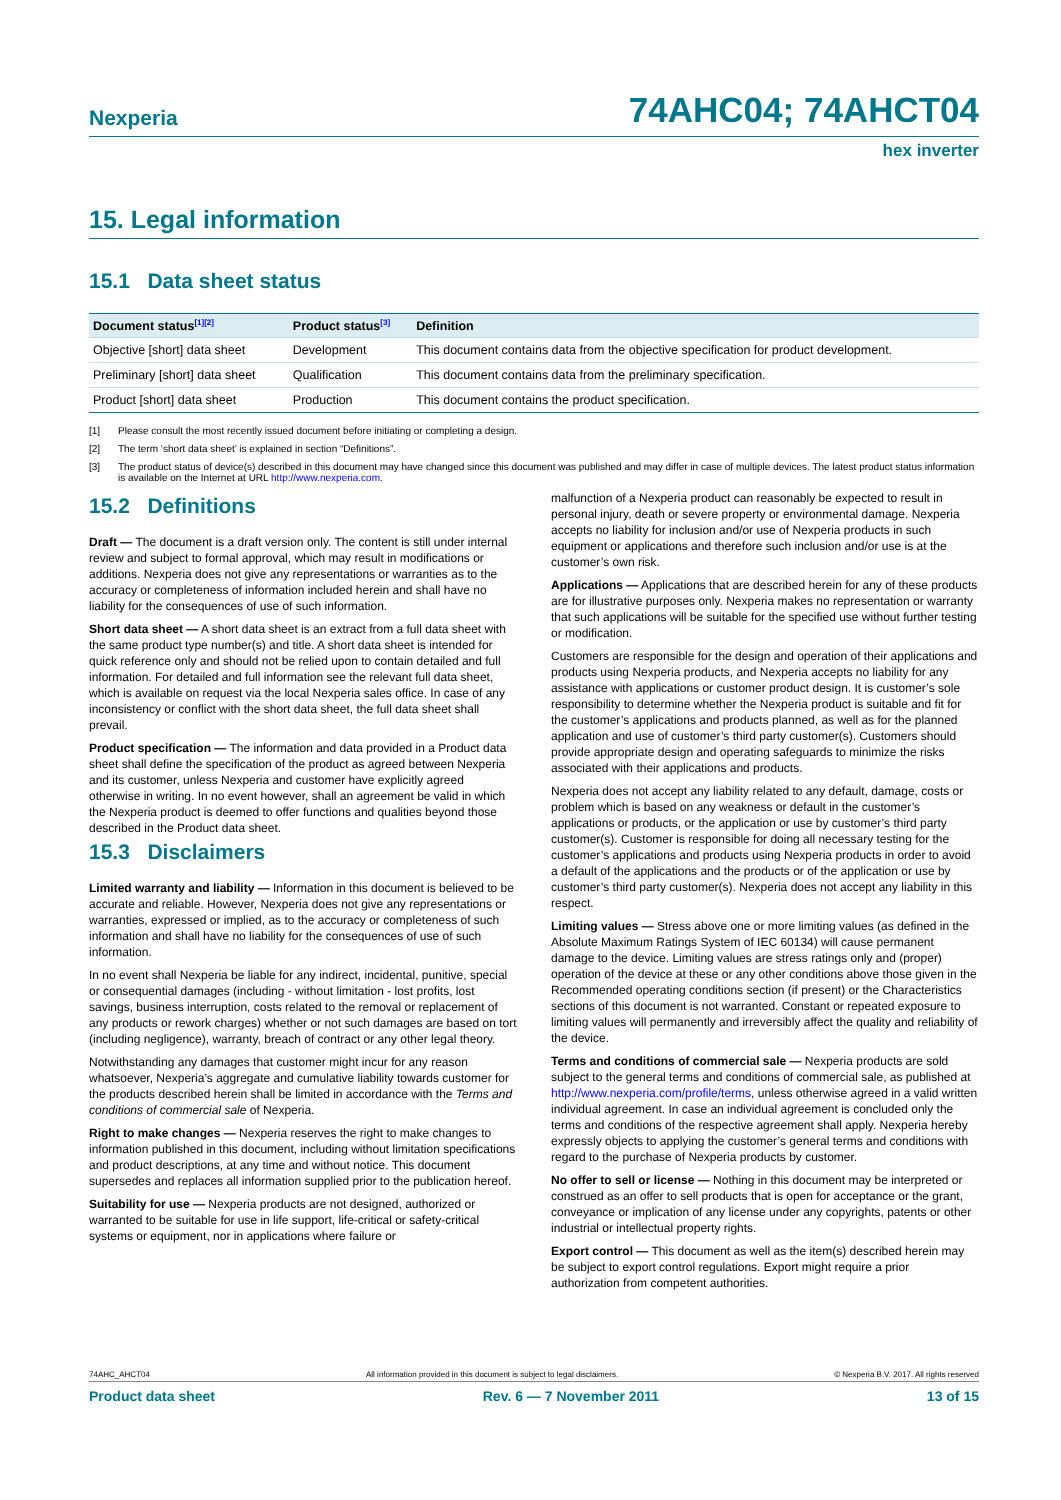Nexperia 74AHC04; 74AHCT04
hex inverter
15. Legal information
15.1 Data sheet status
| Document status<sup>[1][2]</sup> | Product status<sup>[3]</sup> | Definition |
| --- | --- | --- |
| Objective [short] data sheet | Development | This document contains data from the objective specification for product development. |
| Preliminary [short] data sheet | Qualification | This document contains data from the preliminary specification. |
| Product [short] data sheet | Production | This document contains the product specification. |
[1] Please consult the most recently issued document before initiating or completing a design.
[2] The term ‘short data sheet’ is explained in section “Definitions”.
[3] The product status of device(s) described in this document may have changed since this document was published and may differ in case of multiple devices. The latest product status information is available on the Internet at URL http://www.nexperia.com.
15.2 Definitions
Draft — The document is a draft version only. The content is still under internal review and subject to formal approval, which may result in modifications or additions. Nexperia does not give any representations or warranties as to the accuracy or completeness of information included herein and shall have no liability for the consequences of use of such information.
Short data sheet — A short data sheet is an extract from a full data sheet with the same product type number(s) and title. A short data sheet is intended for quick reference only and should not be relied upon to contain detailed and full information. For detailed and full information see the relevant full data sheet, which is available on request via the local Nexperia sales office. In case of any inconsistency or conflict with the short data sheet, the full data sheet shall prevail.
Product specification — The information and data provided in a Product data sheet shall define the specification of the product as agreed between Nexperia and its customer, unless Nexperia and customer have explicitly agreed otherwise in writing. In no event however, shall an agreement be valid in which the Nexperia product is deemed to offer functions and qualities beyond those described in the Product data sheet.
15.3 Disclaimers
Limited warranty and liability — Information in this document is believed to be accurate and reliable. However, Nexperia does not give any representations or warranties, expressed or implied, as to the accuracy or completeness of such information and shall have no liability for the consequences of use of such information.
In no event shall Nexperia be liable for any indirect, incidental, punitive, special or consequential damages (including - without limitation - lost profits, lost savings, business interruption, costs related to the removal or replacement of any products or rework charges) whether or not such damages are based on tort (including negligence), warranty, breach of contract or any other legal theory.
Notwithstanding any damages that customer might incur for any reason whatsoever, Nexperia’s aggregate and cumulative liability towards customer for the products described herein shall be limited in accordance with the Terms and conditions of commercial sale of Nexperia.
Right to make changes — Nexperia reserves the right to make changes to information published in this document, including without limitation specifications and product descriptions, at any time and without notice. This document supersedes and replaces all information supplied prior to the publication hereof.
Suitability for use — Nexperia products are not designed, authorized or warranted to be suitable for use in life support, life-critical or safety-critical systems or equipment, nor in applications where failure or
malfunction of a Nexperia product can reasonably be expected to result in personal injury, death or severe property or environmental damage. Nexperia accepts no liability for inclusion and/or use of Nexperia products in such equipment or applications and therefore such inclusion and/or use is at the customer’s own risk.
Applications — Applications that are described herein for any of these products are for illustrative purposes only. Nexperia makes no representation or warranty that such applications will be suitable for the specified use without further testing or modification.
Customers are responsible for the design and operation of their applications and products using Nexperia products, and Nexperia accepts no liability for any assistance with applications or customer product design. It is customer’s sole responsibility to determine whether the Nexperia product is suitable and fit for the customer’s applications and products planned, as well as for the planned application and use of customer’s third party customer(s). Customers should provide appropriate design and operating safeguards to minimize the risks associated with their applications and products.
Nexperia does not accept any liability related to any default, damage, costs or problem which is based on any weakness or default in the customer’s applications or products, or the application or use by customer’s third party customer(s). Customer is responsible for doing all necessary testing for the customer’s applications and products using Nexperia products in order to avoid a default of the applications and the products or of the application or use by customer’s third party customer(s). Nexperia does not accept any liability in this respect.
Limiting values — Stress above one or more limiting values (as defined in the Absolute Maximum Ratings System of IEC 60134) will cause permanent damage to the device. Limiting values are stress ratings only and (proper) operation of the device at these or any other conditions above those given in the Recommended operating conditions section (if present) or the Characteristics sections of this document is not warranted. Constant or repeated exposure to limiting values will permanently and irreversibly affect the quality and reliability of the device.
Terms and conditions of commercial sale — Nexperia products are sold subject to the general terms and conditions of commercial sale, as published at http://www.nexperia.com/profile/terms, unless otherwise agreed in a valid written individual agreement. In case an individual agreement is concluded only the terms and conditions of the respective agreement shall apply. Nexperia hereby expressly objects to applying the customer’s general terms and conditions with regard to the purchase of Nexperia products by customer.
No offer to sell or license — Nothing in this document may be interpreted or construed as an offer to sell products that is open for acceptance or the grant, conveyance or implication of any license under any copyrights, patents or other industrial or intellectual property rights.
Export control — This document as well as the item(s) described herein may be subject to export control regulations. Export might require a prior authorization from competent authorities.
74AHC_AHCT04 All information provided in this document is subject to legal disclaimers. © Nexperia B.V. 2017. All rights reserved
Product data sheet Rev. 6 — 7 November 2011 13 of 15